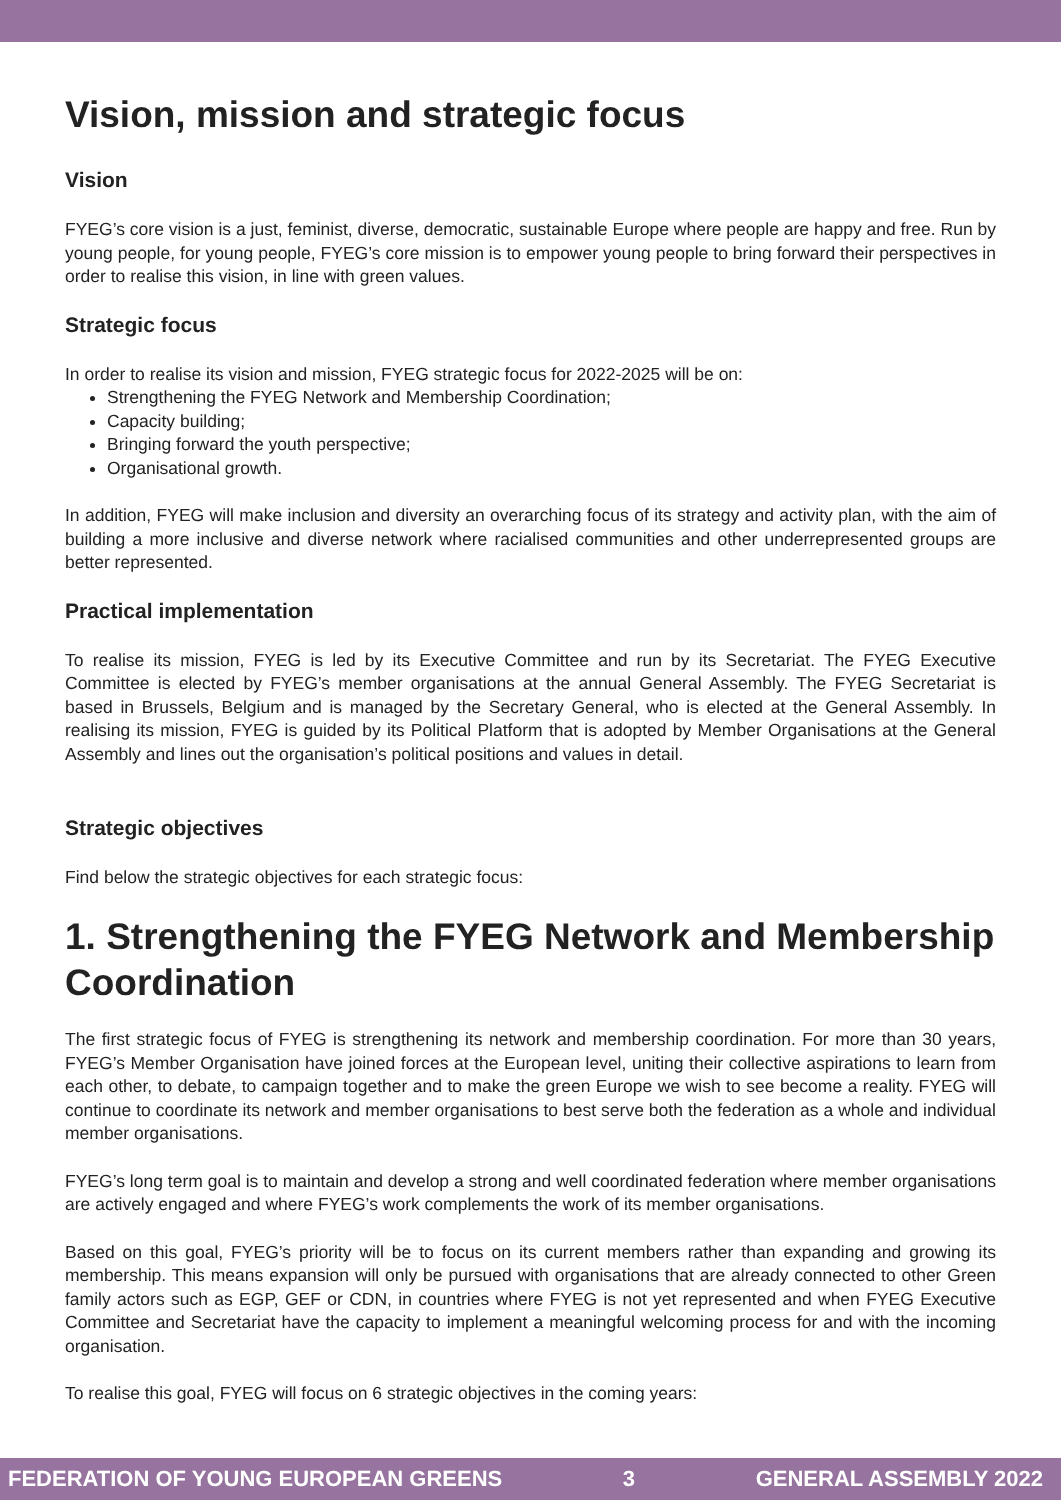Vision, mission and strategic focus
Vision
FYEG’s core vision is a just, feminist, diverse, democratic, sustainable Europe where people are happy and free. Run by young people, for young people, FYEG’s core mission is to empower young people to bring forward their perspectives in order to realise this vision, in line with green values.
Strategic focus
In order to realise its vision and mission, FYEG strategic focus for 2022-2025 will be on:
Strengthening the FYEG Network and Membership Coordination;
Capacity building;
Bringing forward the youth perspective;
Organisational growth.
In addition, FYEG will make inclusion and diversity an overarching focus of its strategy and activity plan, with the aim of building a more inclusive and diverse network where racialised communities and other underrepresented groups are better represented.
Practical implementation
To realise its mission, FYEG is led by its Executive Committee and run by its Secretariat. The FYEG Executive Committee is elected by FYEG’s member organisations at the annual General Assembly. The FYEG Secretariat is based in Brussels, Belgium and is managed by the Secretary General, who is elected at the General Assembly. In realising its mission, FYEG is guided by its Political Platform that is adopted by Member Organisations at the General Assembly and lines out the organisation’s political positions and values in detail.
Strategic objectives
Find below the strategic objectives for each strategic focus:
1. Strengthening the FYEG Network and Membership Coordination
The first strategic focus of FYEG is strengthening its network and membership coordination. For more than 30 years, FYEG’s Member Organisation have joined forces at the European level, uniting their collective aspirations to learn from each other, to debate, to campaign together and to make the green Europe we wish to see become a reality. FYEG will continue to coordinate its network and member organisations to best serve both the federation as a whole and individual member organisations.
FYEG’s long term goal is to maintain and develop a strong and well coordinated federation where member organisations are actively engaged and where FYEG’s work complements the work of its member organisations.
Based on this goal, FYEG’s priority will be to focus on its current members rather than expanding and growing its membership. This means expansion will only be pursued with organisations that are already connected to other Green family actors such as EGP, GEF or CDN, in countries where FYEG is not yet represented and when FYEG Executive Committee and Secretariat have the capacity to implement a meaningful welcoming process for and with the incoming organisation.
To realise this goal, FYEG will focus on 6 strategic objectives in the coming years:
FEDERATION OF YOUNG EUROPEAN GREENS 3 GENERAL ASSEMBLY 2022